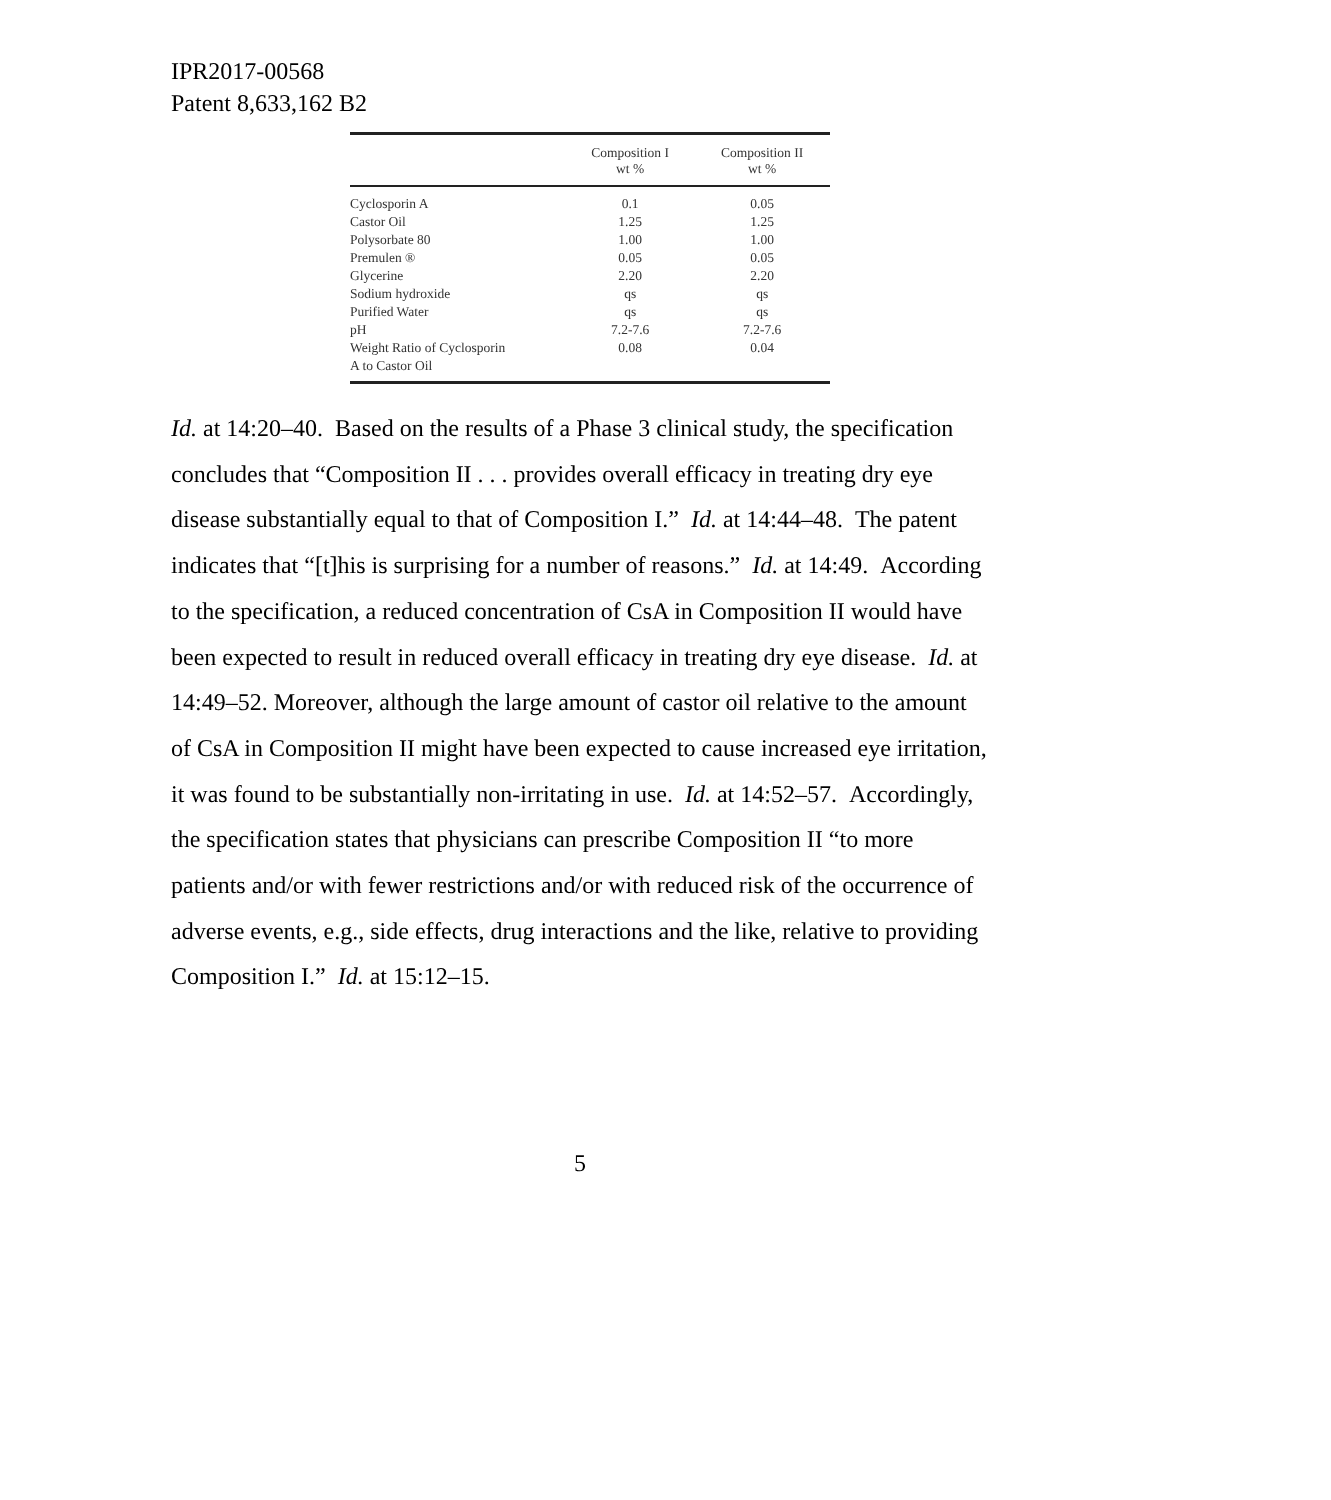IPR2017-00568
Patent 8,633,162 B2
| | Composition I wt % | Composition II wt % |
| --- | --- | --- |
| Cyclosporin A | 0.1 | 0.05 |
| Castor Oil | 1.25 | 1.25 |
| Polysorbate 80 | 1.00 | 1.00 |
| Premulen ® | 0.05 | 0.05 |
| Glycerine | 2.20 | 2.20 |
| Sodium hydroxide | qs | qs |
| Purified Water | qs | qs |
| pH | 7.2-7.6 | 7.2-7.6 |
| Weight Ratio of Cyclosporin A to Castor Oil | 0.08 | 0.04 |
Id. at 14:20–40. Based on the results of a Phase 3 clinical study, the specification concludes that “Composition II . . . provides overall efficacy in treating dry eye disease substantially equal to that of Composition I.” Id. at 14:44–48. The patent indicates that “[t]his is surprising for a number of reasons.” Id. at 14:49. According to the specification, a reduced concentration of CsA in Composition II would have been expected to result in reduced overall efficacy in treating dry eye disease. Id. at 14:49–52. Moreover, although the large amount of castor oil relative to the amount of CsA in Composition II might have been expected to cause increased eye irritation, it was found to be substantially non-irritating in use. Id. at 14:52–57. Accordingly, the specification states that physicians can prescribe Composition II “to more patients and/or with fewer restrictions and/or with reduced risk of the occurrence of adverse events, e.g., side effects, drug interactions and the like, relative to providing Composition I.” Id. at 15:12–15.
5